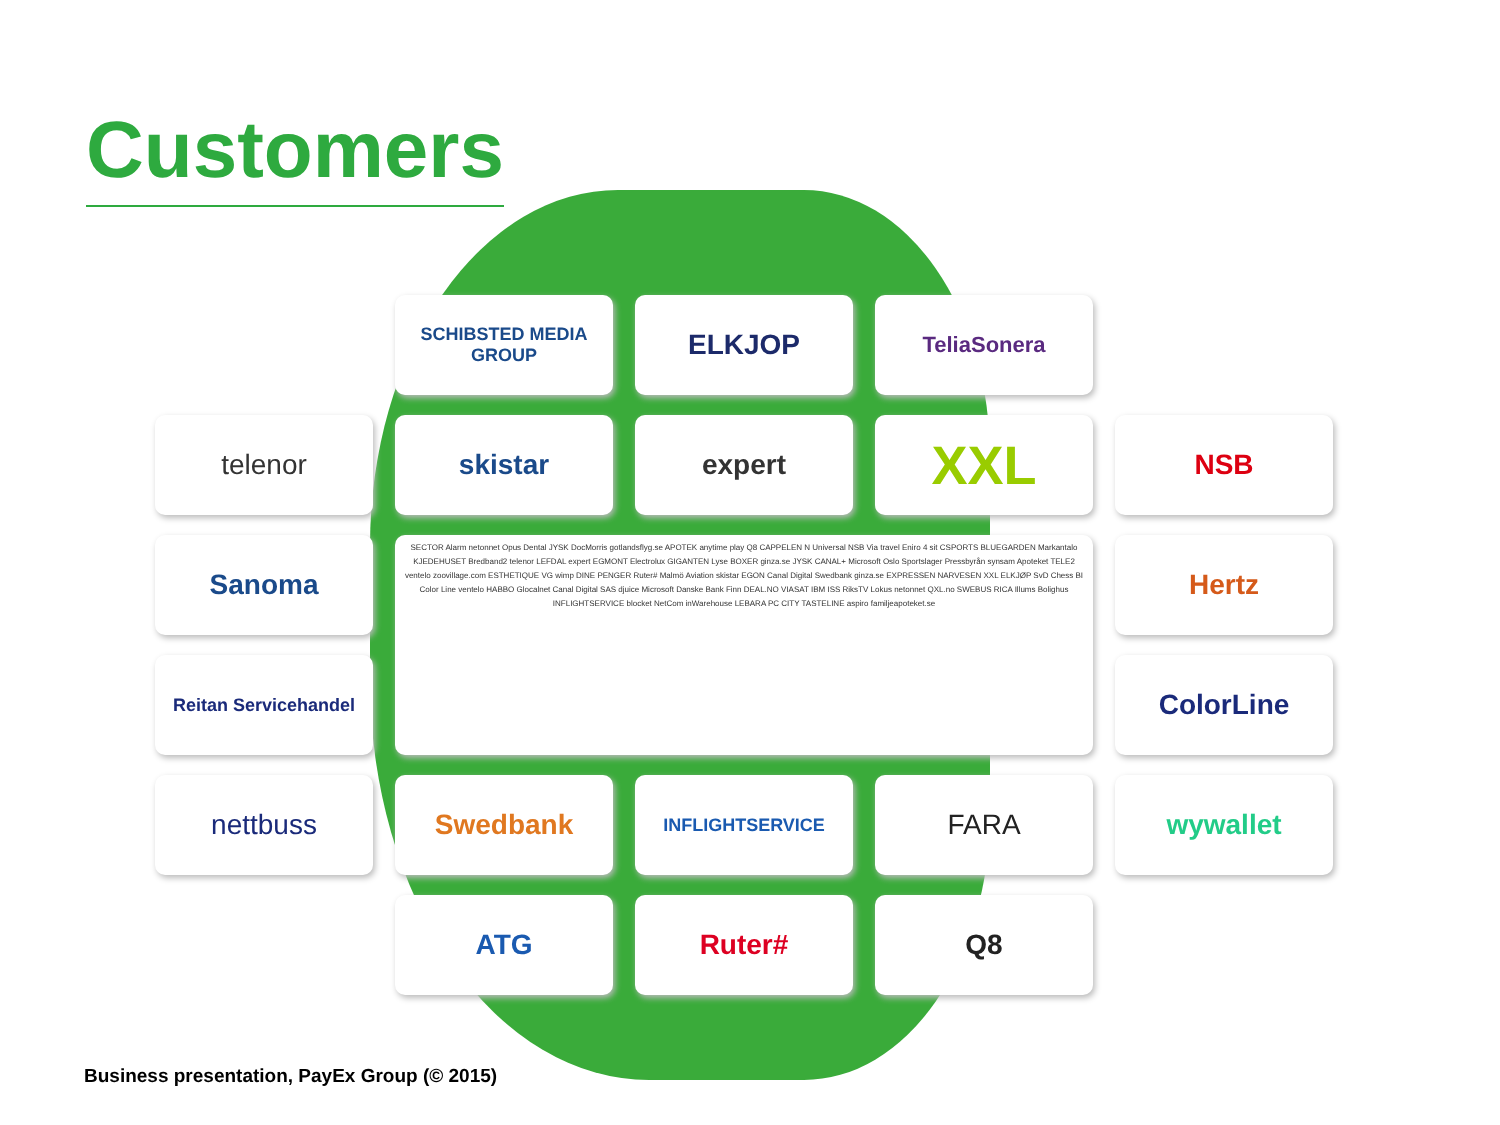Customers
SCHIBSTED MEDIA GROUP
ELKJOP
TeliaSonera
telenor
skistar
expert
XXL
NSB
Sanoma
SECTOR Alarm netonnet Opus Dental JYSK DocMorris gotlandsflyg.se APOTEK anytime play Q8 CAPPELEN N Universal NSB Via travel Eniro 4 sit CSPORTS BLUEGARDEN Markantalo KJEDEHUSET Bredband2 telenor LEFDAL expert EGMONT Electrolux GIGANTEN Lyse BOXER ginza.se JYSK CANAL+ Microsoft Oslo Sportslager Pressbyrån synsam Apoteket TELE2 ventelo zoovillage.com ESTHETIQUE VG wimp DINE PENGER Ruter# Malmö Aviation skistar EGON Canal Digital Swedbank ginza.se EXPRESSEN NARVESEN XXL ELKJØP SvD Chess BI Color Line ventelo HABBO Glocalnet Canal Digital SAS djuice Microsoft Danske Bank Finn DEAL.NO VIASAT IBM ISS RiksTV Lokus netonnet QXL.no SWEBUS RICA Illums Bolighus INFLIGHTSERVICE blocket NetCom inWarehouse LEBARA PC CITY TASTELINE aspiro familjeapoteket.se
Hertz
Reitan Servicehandel
ColorLine
nettbuss
Swedbank
INFLIGHTSERVICE
FARA
wywallet
ATG
Ruter#
Q8
Business presentation, PayEx Group (© 2015)